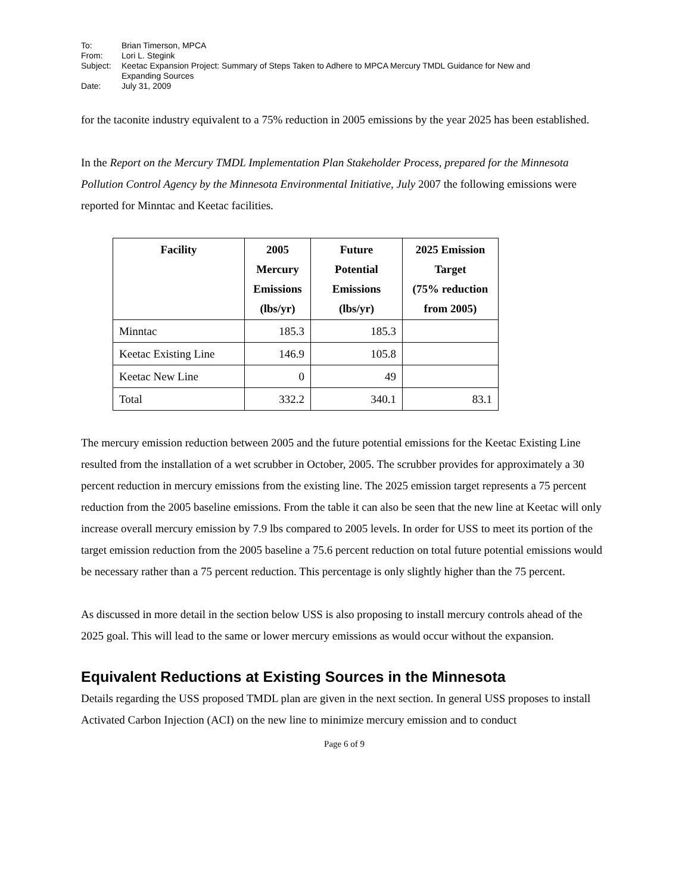| To: | Brian Timerson, MPCA |
| From: | Lori L. Stegink |
| Subject: | Keetac Expansion Project: Summary of Steps Taken to Adhere to MPCA Mercury TMDL Guidance for New and Expanding Sources |
| Date: | July 31, 2009 |
for the taconite industry equivalent to a 75% reduction in 2005 emissions by the year 2025 has been established.
In the Report on the Mercury TMDL Implementation Plan Stakeholder Process, prepared for the Minnesota Pollution Control Agency by the Minnesota Environmental Initiative, July 2007 the following emissions were reported for Minntac and Keetac facilities.
| Facility | 2005 Mercury Emissions (lbs/yr) | Future Potential Emissions (lbs/yr) | 2025 Emission Target (75% reduction from 2005) |
| --- | --- | --- | --- |
| Minntac | 185.3 | 185.3 | |
| Keetac Existing Line | 146.9 | 105.8 | |
| Keetac New Line | 0 | 49 | |
| Total | 332.2 | 340.1 | 83.1 |
The mercury emission reduction between 2005 and the future potential emissions for the Keetac Existing Line resulted from the installation of a wet scrubber in October, 2005. The scrubber provides for approximately a 30 percent reduction in mercury emissions from the existing line. The 2025 emission target represents a 75 percent reduction from the 2005 baseline emissions. From the table it can also be seen that the new line at Keetac will only increase overall mercury emission by 7.9 lbs compared to 2005 levels. In order for USS to meet its portion of the target emission reduction from the 2005 baseline a 75.6 percent reduction on total future potential emissions would be necessary rather than a 75 percent reduction. This percentage is only slightly higher than the 75 percent.
As discussed in more detail in the section below USS is also proposing to install mercury controls ahead of the 2025 goal. This will lead to the same or lower mercury emissions as would occur without the expansion.
Equivalent Reductions at Existing Sources in the Minnesota
Details regarding the USS proposed TMDL plan are given in the next section. In general USS proposes to install Activated Carbon Injection (ACI) on the new line to minimize mercury emission and to conduct
Page 6 of 9